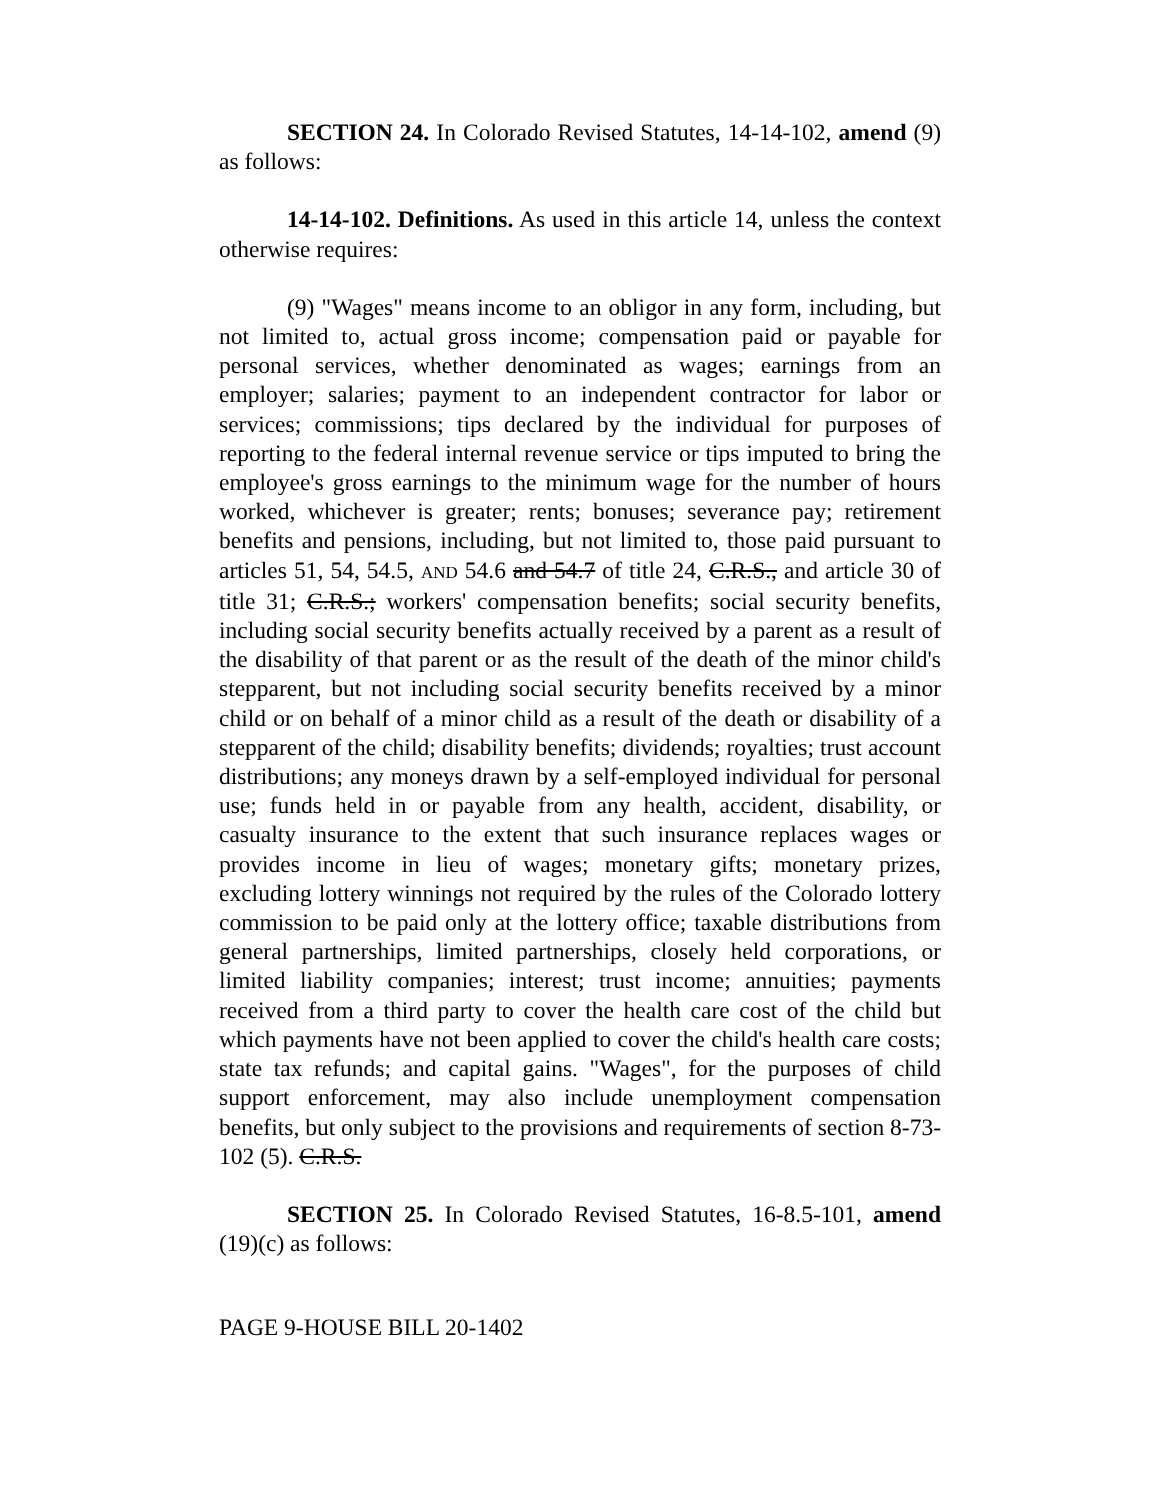SECTION 24. In Colorado Revised Statutes, 14-14-102, amend (9) as follows:
14-14-102. Definitions. As used in this article 14, unless the context otherwise requires:
(9) "Wages" means income to an obligor in any form, including, but not limited to, actual gross income; compensation paid or payable for personal services, whether denominated as wages; earnings from an employer; salaries; payment to an independent contractor for labor or services; commissions; tips declared by the individual for purposes of reporting to the federal internal revenue service or tips imputed to bring the employee's gross earnings to the minimum wage for the number of hours worked, whichever is greater; rents; bonuses; severance pay; retirement benefits and pensions, including, but not limited to, those paid pursuant to articles 51, 54, 54.5, AND 54.6 and 54.7 of title 24, C.R.S., and article 30 of title 31; C.R.S.; workers' compensation benefits; social security benefits, including social security benefits actually received by a parent as a result of the disability of that parent or as the result of the death of the minor child's stepparent, but not including social security benefits received by a minor child or on behalf of a minor child as a result of the death or disability of a stepparent of the child; disability benefits; dividends; royalties; trust account distributions; any moneys drawn by a self-employed individual for personal use; funds held in or payable from any health, accident, disability, or casualty insurance to the extent that such insurance replaces wages or provides income in lieu of wages; monetary gifts; monetary prizes, excluding lottery winnings not required by the rules of the Colorado lottery commission to be paid only at the lottery office; taxable distributions from general partnerships, limited partnerships, closely held corporations, or limited liability companies; interest; trust income; annuities; payments received from a third party to cover the health care cost of the child but which payments have not been applied to cover the child's health care costs; state tax refunds; and capital gains. "Wages", for the purposes of child support enforcement, may also include unemployment compensation benefits, but only subject to the provisions and requirements of section 8-73-102 (5). C.R.S.
SECTION 25. In Colorado Revised Statutes, 16-8.5-101, amend (19)(c) as follows:
PAGE 9-HOUSE BILL 20-1402